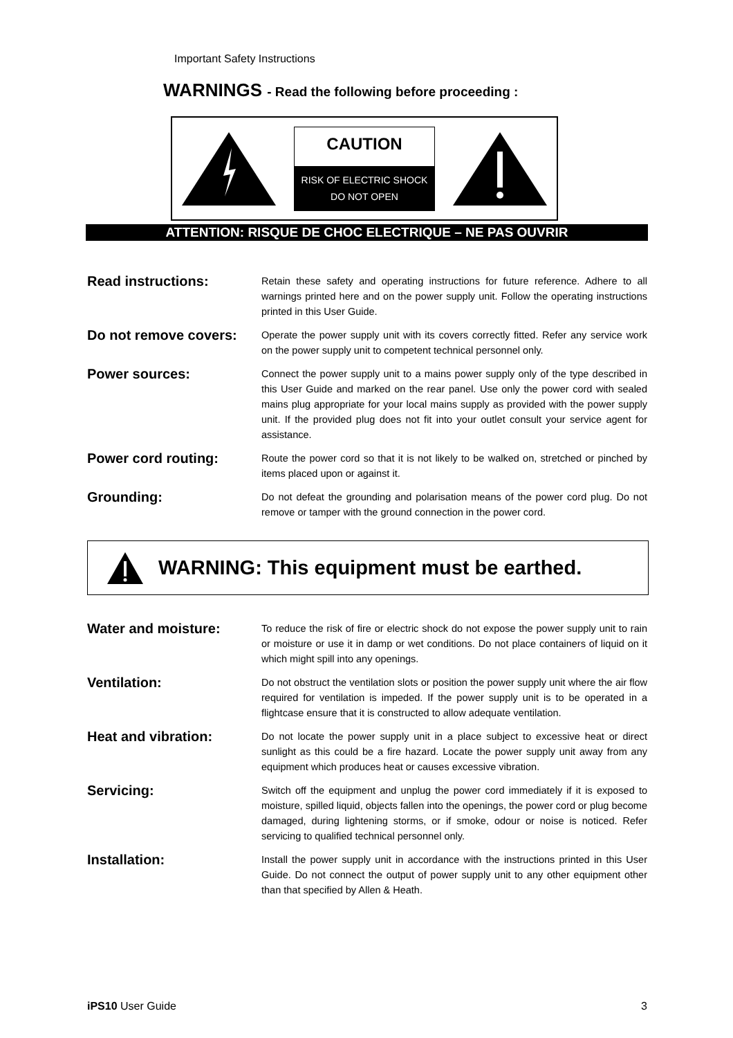Important Safety Instructions
WARNINGS - Read the following before proceeding :
CAUTION
RISK OF ELECTRIC SHOCK
DO NOT OPEN
ATTENTION: RISQUE DE CHOC ELECTRIQUE – NE PAS OUVRIR
Read instructions:
Retain these safety and operating instructions for future reference. Adhere to all warnings printed here and on the power supply unit. Follow the operating instructions printed in this User Guide.
Do not remove covers:
Operate the power supply unit with its covers correctly fitted. Refer any service work on the power supply unit to competent technical personnel only.
Power sources:
Connect the power supply unit to a mains power supply only of the type described in this User Guide and marked on the rear panel. Use only the power cord with sealed mains plug appropriate for your local mains supply as provided with the power supply unit. If the provided plug does not fit into your outlet consult your service agent for assistance.
Power cord routing:
Route the power cord so that it is not likely to be walked on, stretched or pinched by items placed upon or against it.
Grounding:
Do not defeat the grounding and polarisation means of the power cord plug. Do not remove or tamper with the ground connection in the power cord.
WARNING: This equipment must be earthed.
Water and moisture:
To reduce the risk of fire or electric shock do not expose the power supply unit to rain or moisture or use it in damp or wet conditions. Do not place containers of liquid on it which might spill into any openings.
Ventilation:
Do not obstruct the ventilation slots or position the power supply unit where the air flow required for ventilation is impeded. If the power supply unit is to be operated in a flightcase ensure that it is constructed to allow adequate ventilation.
Heat and vibration:
Do not locate the power supply unit in a place subject to excessive heat or direct sunlight as this could be a fire hazard. Locate the power supply unit away from any equipment which produces heat or causes excessive vibration.
Servicing:
Switch off the equipment and unplug the power cord immediately if it is exposed to moisture, spilled liquid, objects fallen into the openings, the power cord or plug become damaged, during lightening storms, or if smoke, odour or noise is noticed. Refer servicing to qualified technical personnel only.
Installation:
Install the power supply unit in accordance with the instructions printed in this User Guide. Do not connect the output of power supply unit to any other equipment other than that specified by Allen & Heath.
iPS10 User Guide 3